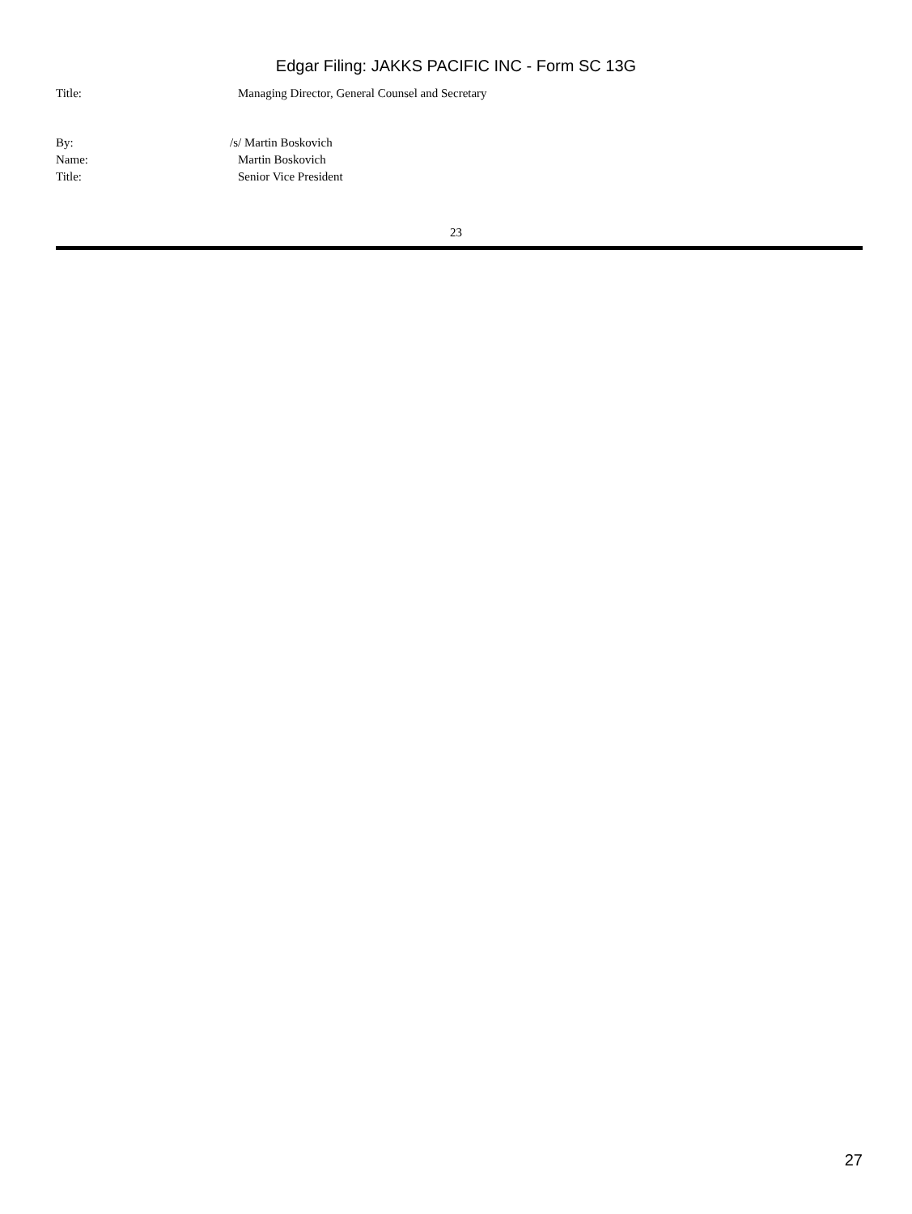Edgar Filing: JAKKS PACIFIC INC - Form SC 13G
Title: Managing Director, General Counsel and Secretary
By: /s/ Martin Boskovich
Name: Martin Boskovich
Title: Senior Vice President
23
27